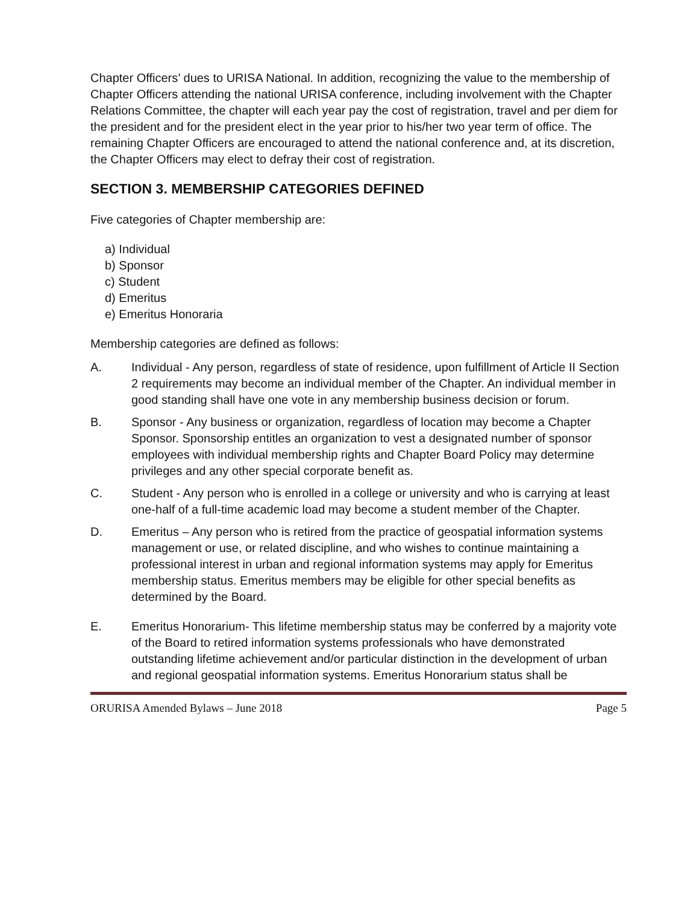Chapter Officers’ dues to URISA National. In addition, recognizing the value to the membership of Chapter Officers attending the national URISA conference, including involvement with the Chapter Relations Committee, the chapter will each year pay the cost of registration, travel and per diem for the president and for the president elect in the year prior to his/her two year term of office. The remaining Chapter Officers are encouraged to attend the national conference and, at its discretion, the Chapter Officers may elect to defray their cost of registration.
SECTION 3. MEMBERSHIP CATEGORIES DEFINED
Five categories of Chapter membership are:
a) Individual
b) Sponsor
c) Student
d) Emeritus
e) Emeritus Honoraria
Membership categories are defined as follows:
A. Individual - Any person, regardless of state of residence, upon fulfillment of Article II Section 2 requirements may become an individual member of the Chapter. An individual member in good standing shall have one vote in any membership business decision or forum.
B. Sponsor - Any business or organization, regardless of location may become a Chapter Sponsor. Sponsorship entitles an organization to vest a designated number of sponsor employees with individual membership rights and Chapter Board Policy may determine privileges and any other special corporate benefit as.
C. Student - Any person who is enrolled in a college or university and who is carrying at least one-half of a full-time academic load may become a student member of the Chapter.
D. Emeritus – Any person who is retired from the practice of geospatial information systems management or use, or related discipline, and who wishes to continue maintaining a professional interest in urban and regional information systems may apply for Emeritus membership status. Emeritus members may be eligible for other special benefits as determined by the Board.
E. Emeritus Honorarium- This lifetime membership status may be conferred by a majority vote of the Board to retired information systems professionals who have demonstrated outstanding lifetime achievement and/or particular distinction in the development of urban and regional geospatial information systems. Emeritus Honorarium status shall be
ORURISA Amended Bylaws – June 2018 Page 5